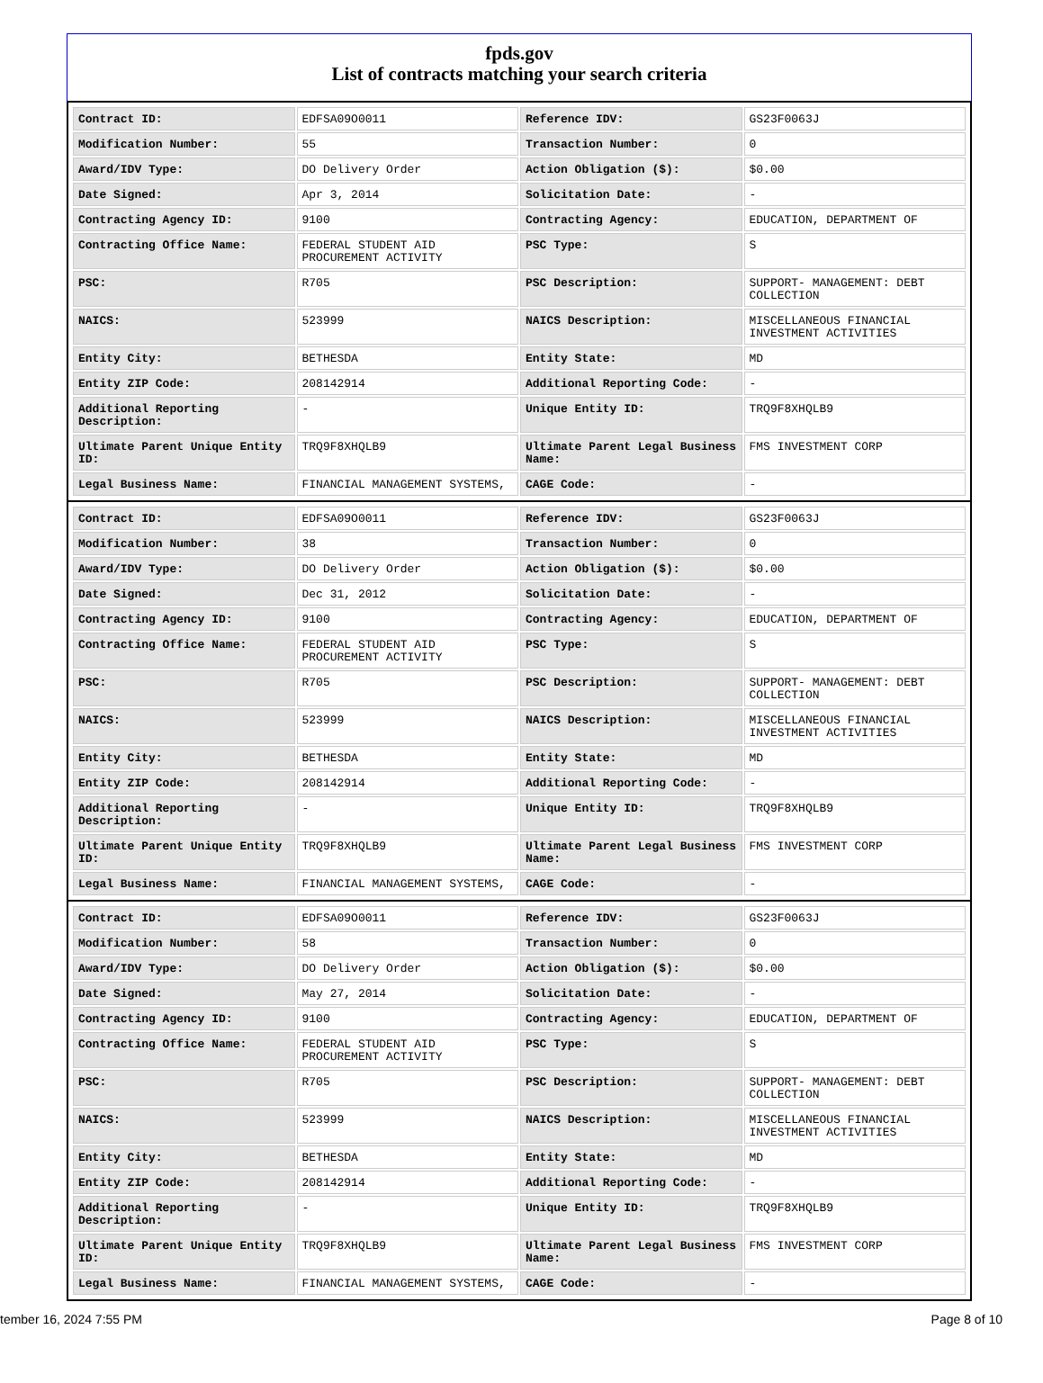fpds.gov
List of contracts matching your search criteria
| Contract ID: | EDFSA09O0011 | Reference IDV: | GS23F0063J |
| Modification Number: | 55 | Transaction Number: | 0 |
| Award/IDV Type: | DO Delivery Order | Action Obligation ($): | $0.00 |
| Date Signed: | Apr 3, 2014 | Solicitation Date: | - |
| Contracting Agency ID: | 9100 | Contracting Agency: | EDUCATION, DEPARTMENT OF |
| Contracting Office Name: | FEDERAL STUDENT AID PROCUREMENT ACTIVITY | PSC Type: | S |
| PSC: | R705 | PSC Description: | SUPPORT- MANAGEMENT: DEBT COLLECTION |
| NAICS: | 523999 | NAICS Description: | MISCELLANEOUS FINANCIAL INVESTMENT ACTIVITIES |
| Entity City: | BETHESDA | Entity State: | MD |
| Entity ZIP Code: | 208142914 | Additional Reporting Code: | - |
| Additional Reporting Description: | - | Unique Entity ID: | TRQ9F8XHQLB9 |
| Ultimate Parent Unique Entity ID: | TRQ9F8XHQLB9 | Ultimate Parent Legal Business Name: | FMS INVESTMENT CORP |
| Legal Business Name: | FINANCIAL MANAGEMENT SYSTEMS, | CAGE Code: | - |
| Contract ID: | EDFSA09O0011 | Reference IDV: | GS23F0063J |
| Modification Number: | 38 | Transaction Number: | 0 |
| Award/IDV Type: | DO Delivery Order | Action Obligation ($): | $0.00 |
| Date Signed: | Dec 31, 2012 | Solicitation Date: | - |
| Contracting Agency ID: | 9100 | Contracting Agency: | EDUCATION, DEPARTMENT OF |
| Contracting Office Name: | FEDERAL STUDENT AID PROCUREMENT ACTIVITY | PSC Type: | S |
| PSC: | R705 | PSC Description: | SUPPORT- MANAGEMENT: DEBT COLLECTION |
| NAICS: | 523999 | NAICS Description: | MISCELLANEOUS FINANCIAL INVESTMENT ACTIVITIES |
| Entity City: | BETHESDA | Entity State: | MD |
| Entity ZIP Code: | 208142914 | Additional Reporting Code: | - |
| Additional Reporting Description: | - | Unique Entity ID: | TRQ9F8XHQLB9 |
| Ultimate Parent Unique Entity ID: | TRQ9F8XHQLB9 | Ultimate Parent Legal Business Name: | FMS INVESTMENT CORP |
| Legal Business Name: | FINANCIAL MANAGEMENT SYSTEMS, | CAGE Code: | - |
| Contract ID: | EDFSA09O0011 | Reference IDV: | GS23F0063J |
| Modification Number: | 58 | Transaction Number: | 0 |
| Award/IDV Type: | DO Delivery Order | Action Obligation ($): | $0.00 |
| Date Signed: | May 27, 2014 | Solicitation Date: | - |
| Contracting Agency ID: | 9100 | Contracting Agency: | EDUCATION, DEPARTMENT OF |
| Contracting Office Name: | FEDERAL STUDENT AID PROCUREMENT ACTIVITY | PSC Type: | S |
| PSC: | R705 | PSC Description: | SUPPORT- MANAGEMENT: DEBT COLLECTION |
| NAICS: | 523999 | NAICS Description: | MISCELLANEOUS FINANCIAL INVESTMENT ACTIVITIES |
| Entity City: | BETHESDA | Entity State: | MD |
| Entity ZIP Code: | 208142914 | Additional Reporting Code: | - |
| Additional Reporting Description: | - | Unique Entity ID: | TRQ9F8XHQLB9 |
| Ultimate Parent Unique Entity ID: | TRQ9F8XHQLB9 | Ultimate Parent Legal Business Name: | FMS INVESTMENT CORP |
| Legal Business Name: | FINANCIAL MANAGEMENT SYSTEMS, | CAGE Code: | - |
tember 16, 2024 7:55 PM Page 8 of 10